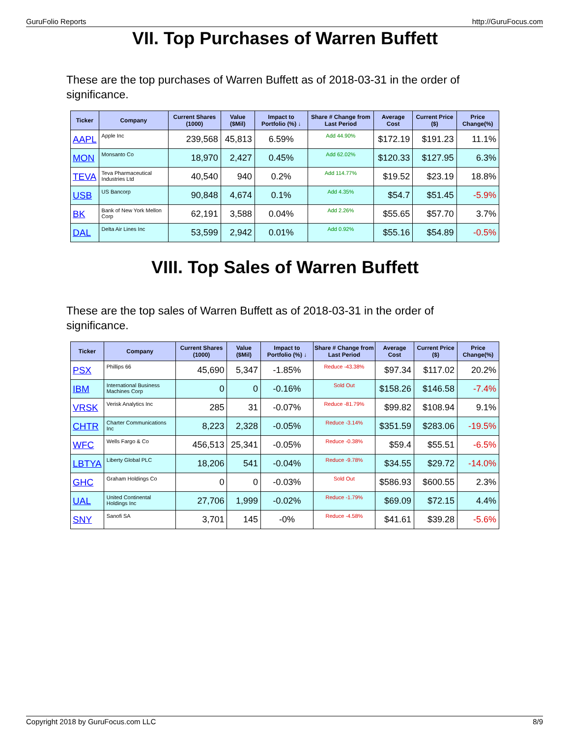GuruFolio Reports http://GuruFocus.com
VII. Top Purchases of Warren Buffett
These are the top purchases of Warren Buffett as of 2018-03-31 in the order of significance.
| Ticker | Company | Current Shares (1000) | Value ($Mil) | Impact to Portfolio (%) ↓ | Share # Change from Last Period | Average Cost | Current Price ($) | Price Change(%) |
| --- | --- | --- | --- | --- | --- | --- | --- | --- |
| AAPL | Apple Inc | 239,568 | 45,813 | 6.59% | Add 44.90% | $172.19 | $191.23 | 11.1% |
| MON | Monsanto Co | 18,970 | 2,427 | 0.45% | Add 62.02% | $120.33 | $127.95 | 6.3% |
| TEVA | Teva Pharmaceutical Industries Ltd | 40,540 | 940 | 0.2% | Add 114.77% | $19.52 | $23.19 | 18.8% |
| USB | US Bancorp | 90,848 | 4,674 | 0.1% | Add 4.35% | $54.7 | $51.45 | -5.9% |
| BK | Bank of New York Mellon Corp | 62,191 | 3,588 | 0.04% | Add 2.26% | $55.65 | $57.70 | 3.7% |
| DAL | Delta Air Lines Inc | 53,599 | 2,942 | 0.01% | Add 0.92% | $55.16 | $54.89 | -0.5% |
VIII. Top Sales of Warren Buffett
These are the top sales of Warren Buffett as of 2018-03-31 in the order of significance.
| Ticker | Company | Current Shares (1000) | Value ($Mil) | Impact to Portfolio (%) ↓ | Share # Change from Last Period | Average Cost | Current Price ($) | Price Change(%) |
| --- | --- | --- | --- | --- | --- | --- | --- | --- |
| PSX | Phillips 66 | 45,690 | 5,347 | -1.85% | Reduce -43.38% | $97.34 | $117.02 | 20.2% |
| IBM | International Business Machines Corp | 0 | 0 | -0.16% | Sold Out | $158.26 | $146.58 | -7.4% |
| VRSK | Verisk Analytics Inc | 285 | 31 | -0.07% | Reduce -81.79% | $99.82 | $108.94 | 9.1% |
| CHTR | Charter Communications Inc | 8,223 | 2,328 | -0.05% | Reduce -3.14% | $351.59 | $283.06 | -19.5% |
| WFC | Wells Fargo & Co | 456,513 | 25,341 | -0.05% | Reduce -0.38% | $59.4 | $55.51 | -6.5% |
| LBTYA | Liberty Global PLC | 18,206 | 541 | -0.04% | Reduce -9.78% | $34.55 | $29.72 | -14.0% |
| GHC | Graham Holdings Co | 0 | 0 | -0.03% | Sold Out | $586.93 | $600.55 | 2.3% |
| UAL | United Continental Holdings Inc | 27,706 | 1,999 | -0.02% | Reduce -1.79% | $69.09 | $72.15 | 4.4% |
| SNY | Sanofi SA | 3,701 | 145 | -0% | Reduce -4.58% | $41.61 | $39.28 | -5.6% |
Copyright 2018 by GuruFocus.com LLC 8/9